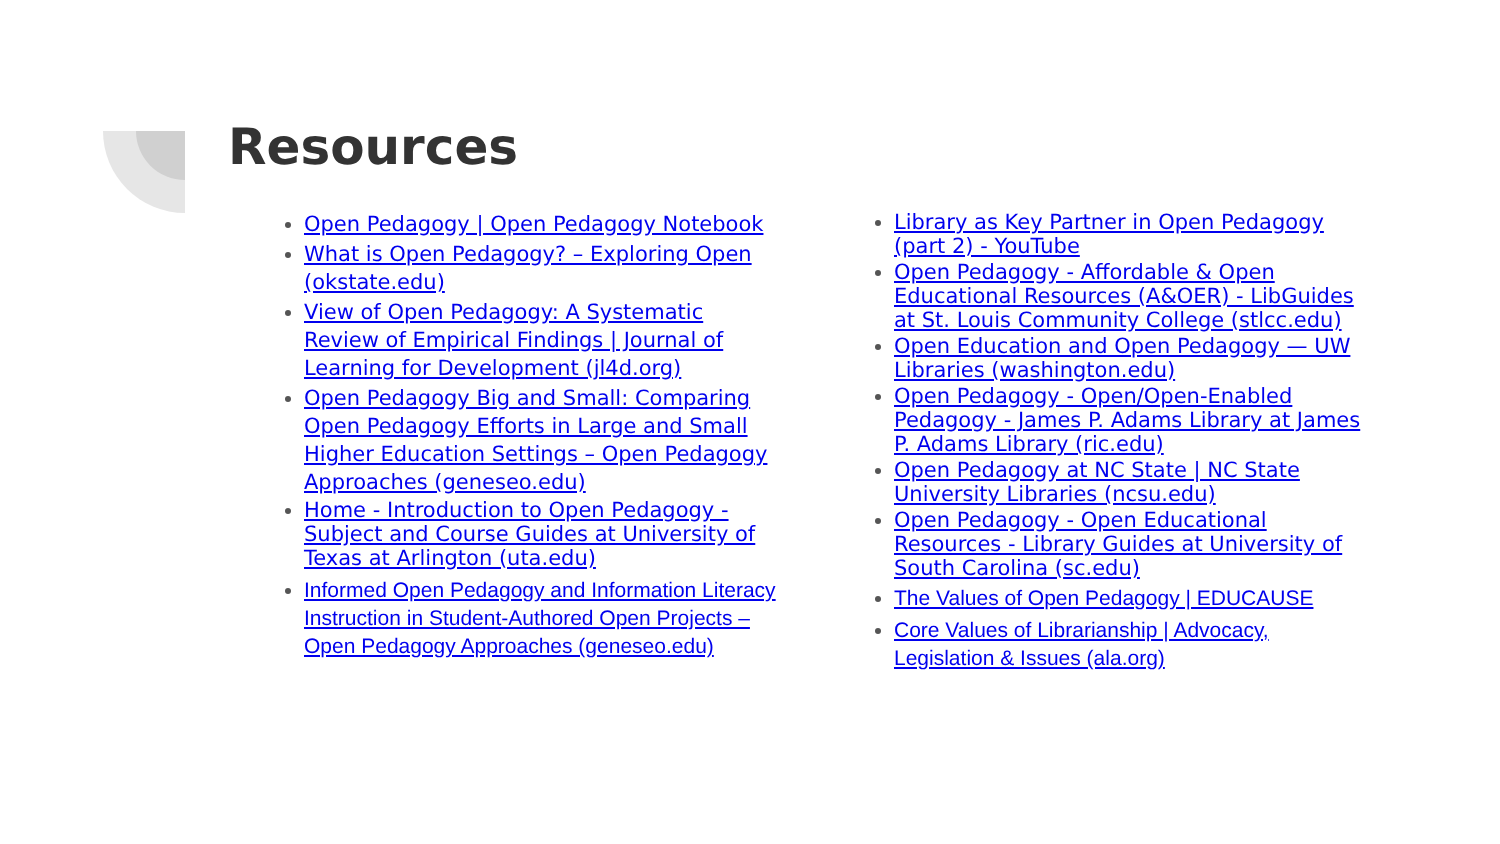Resources
Open Pedagogy | Open Pedagogy Notebook
What is Open Pedagogy? – Exploring Open (okstate.edu)
View of Open Pedagogy: A Systematic Review of Empirical Findings | Journal of Learning for Development (jl4d.org)
Open Pedagogy Big and Small: Comparing Open Pedagogy Efforts in Large and Small Higher Education Settings – Open Pedagogy Approaches (geneseo.edu)
Home - Introduction to Open Pedagogy - Subject and Course Guides at University of Texas at Arlington (uta.edu)
Informed Open Pedagogy and Information Literacy Instruction in Student-Authored Open Projects – Open Pedagogy Approaches (geneseo.edu)
Library as Key Partner in Open Pedagogy (part 2) - YouTube
Open Pedagogy - Affordable & Open Educational Resources (A&OER) - LibGuides at St. Louis Community College (stlcc.edu)
Open Education and Open Pedagogy — UW Libraries (washington.edu)
Open Pedagogy - Open/Open-Enabled Pedagogy - James P. Adams Library at James P. Adams Library (ric.edu)
Open Pedagogy at NC State | NC State University Libraries (ncsu.edu)
Open Pedagogy - Open Educational Resources - Library Guides at University of South Carolina (sc.edu)
The Values of Open Pedagogy | EDUCAUSE
Core Values of Librarianship | Advocacy, Legislation & Issues (ala.org)